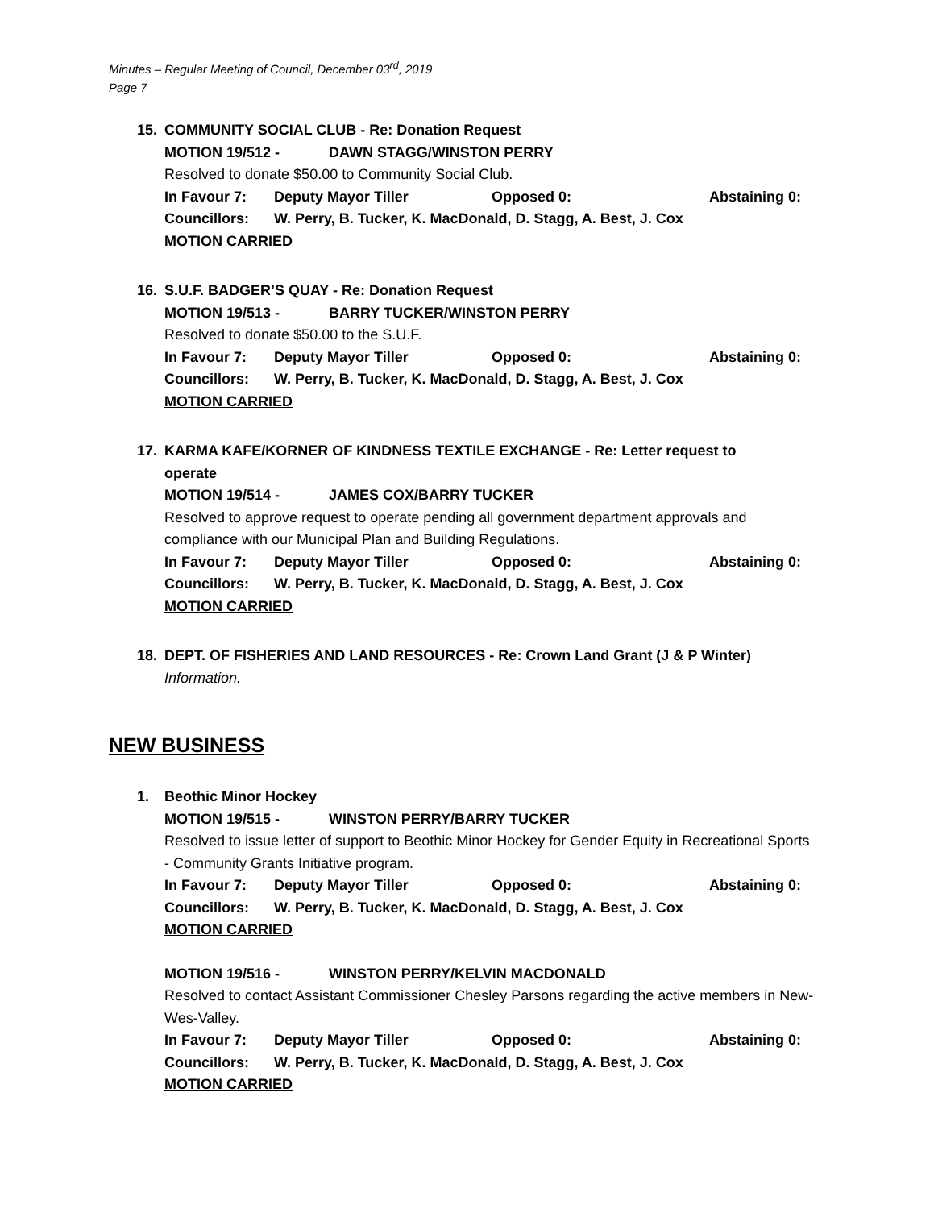Minutes – Regular Meeting of Council, December 03<sup>rd</sup>, 2019
Page 7
15. COMMUNITY SOCIAL CLUB - Re: Donation Request
MOTION 19/512 - DAWN STAGG/WINSTON PERRY
Resolved to donate $50.00 to Community Social Club.
In Favour 7: Deputy Mayor Tiller Opposed 0: Abstaining 0:
Councillors: W. Perry, B. Tucker, K. MacDonald, D. Stagg, A. Best, J. Cox
MOTION CARRIED
16. S.U.F. BADGER’S QUAY - Re: Donation Request
MOTION 19/513 - BARRY TUCKER/WINSTON PERRY
Resolved to donate $50.00 to the S.U.F.
In Favour 7: Deputy Mayor Tiller Opposed 0: Abstaining 0:
Councillors: W. Perry, B. Tucker, K. MacDonald, D. Stagg, A. Best, J. Cox
MOTION CARRIED
17. KARMA KAFE/KORNER OF KINDNESS TEXTILE EXCHANGE - Re: Letter request to
operate
MOTION 19/514 - JAMES COX/BARRY TUCKER
Resolved to approve request to operate pending all government department approvals and compliance with our Municipal Plan and Building Regulations.
In Favour 7: Deputy Mayor Tiller Opposed 0: Abstaining 0:
Councillors: W. Perry, B. Tucker, K. MacDonald, D. Stagg, A. Best, J. Cox
MOTION CARRIED
18. DEPT. OF FISHERIES AND LAND RESOURCES - Re: Crown Land Grant (J & P Winter)
Information.
NEW BUSINESS
1. Beothic Minor Hockey
MOTION 19/515 - WINSTON PERRY/BARRY TUCKER
Resolved to issue letter of support to Beothic Minor Hockey for Gender Equity in Recreational Sports - Community Grants Initiative program.
In Favour 7: Deputy Mayor Tiller Opposed 0: Abstaining 0:
Councillors: W. Perry, B. Tucker, K. MacDonald, D. Stagg, A. Best, J. Cox
MOTION CARRIED
MOTION 19/516 - WINSTON PERRY/KELVIN MACDONALD
Resolved to contact Assistant Commissioner Chesley Parsons regarding the active members in New-Wes-Valley.
In Favour 7: Deputy Mayor Tiller Opposed 0: Abstaining 0:
Councillors: W. Perry, B. Tucker, K. MacDonald, D. Stagg, A. Best, J. Cox
MOTION CARRIED